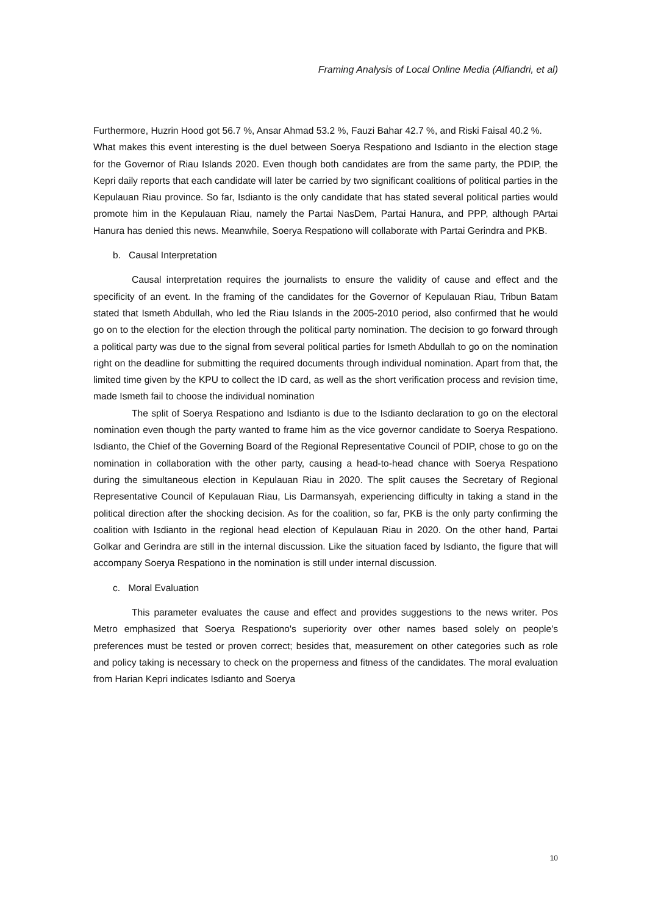Framing Analysis of Local Online Media (Alfiandri, et al)
Furthermore, Huzrin Hood got 56.7 %, Ansar Ahmad 53.2 %, Fauzi Bahar 42.7 %, and Riski Faisal 40.2 %.
What makes this event interesting is the duel between Soerya Respationo and Isdianto in the election stage for the Governor of Riau Islands 2020. Even though both candidates are from the same party, the PDIP, the Kepri daily reports that each candidate will later be carried by two significant coalitions of political parties in the Kepulauan Riau province. So far, Isdianto is the only candidate that has stated several political parties would promote him in the Kepulauan Riau, namely the Partai NasDem, Partai Hanura, and PPP, although PArtai Hanura has denied this news. Meanwhile, Soerya Respationo will collaborate with Partai Gerindra and PKB.
b. Causal Interpretation
Causal interpretation requires the journalists to ensure the validity of cause and effect and the specificity of an event. In the framing of the candidates for the Governor of Kepulauan Riau, Tribun Batam stated that Ismeth Abdullah, who led the Riau Islands in the 2005-2010 period, also confirmed that he would go on to the election for the election through the political party nomination. The decision to go forward through a political party was due to the signal from several political parties for Ismeth Abdullah to go on the nomination right on the deadline for submitting the required documents through individual nomination. Apart from that, the limited time given by the KPU to collect the ID card, as well as the short verification process and revision time, made Ismeth fail to choose the individual nomination
The split of Soerya Respationo and Isdianto is due to the Isdianto declaration to go on the electoral nomination even though the party wanted to frame him as the vice governor candidate to Soerya Respationo. Isdianto, the Chief of the Governing Board of the Regional Representative Council of PDIP, chose to go on the nomination in collaboration with the other party, causing a head-to-head chance with Soerya Respationo during the simultaneous election in Kepulauan Riau in 2020. The split causes the Secretary of Regional Representative Council of Kepulauan Riau, Lis Darmansyah, experiencing difficulty in taking a stand in the political direction after the shocking decision. As for the coalition, so far, PKB is the only party confirming the coalition with Isdianto in the regional head election of Kepulauan Riau in 2020. On the other hand, Partai Golkar and Gerindra are still in the internal discussion. Like the situation faced by Isdianto, the figure that will accompany Soerya Respationo in the nomination is still under internal discussion.
c. Moral Evaluation
This parameter evaluates the cause and effect and provides suggestions to the news writer. Pos Metro emphasized that Soerya Respationo's superiority over other names based solely on people's preferences must be tested or proven correct; besides that, measurement on other categories such as role and policy taking is necessary to check on the properness and fitness of the candidates. The moral evaluation from Harian Kepri indicates Isdianto and Soerya
10